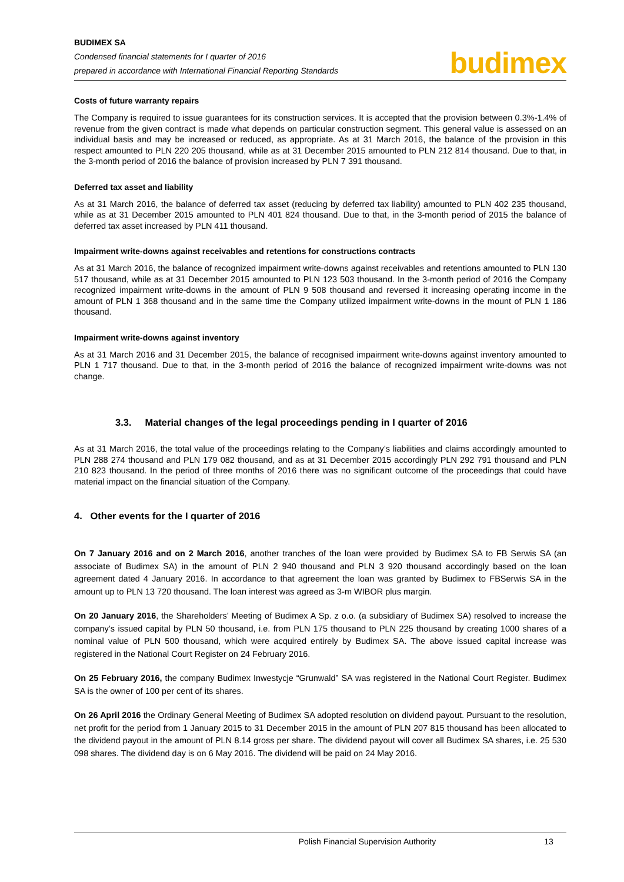BUDIMEX SA
Condensed financial statements for I quarter of 2016
prepared in accordance with International Financial Reporting Standards
budimex
Costs of future warranty repairs
The Company is required to issue guarantees for its construction services. It is accepted that the provision between 0.3%-1.4% of revenue from the given contract is made what depends on particular construction segment. This general value is assessed on an individual basis and may be increased or reduced, as appropriate. As at 31 March 2016, the balance of the provision in this respect amounted to PLN 220 205 thousand, while as at 31 December 2015 amounted to PLN 212 814 thousand. Due to that, in the 3-month period of 2016 the balance of provision increased by PLN 7 391 thousand.
Deferred tax asset and liability
As at 31 March 2016, the balance of deferred tax asset (reducing by deferred tax liability) amounted to PLN 402 235 thousand, while as at 31 December 2015 amounted to PLN 401 824 thousand. Due to that, in the 3-month period of 2015 the balance of deferred tax asset increased by PLN 411 thousand.
Impairment write-downs against receivables and retentions for constructions contracts
As at 31 March 2016, the balance of recognized impairment write-downs against receivables and retentions amounted to PLN 130 517 thousand, while as at 31 December 2015 amounted to PLN 123 503 thousand. In the 3-month period of 2016 the Company recognized impairment write-downs in the amount of PLN 9 508 thousand and reversed it increasing operating income in the amount of PLN 1 368 thousand and in the same time the Company utilized impairment write-downs in the mount of PLN 1 186 thousand.
Impairment write-downs against inventory
As at 31 March 2016 and 31 December 2015, the balance of recognised impairment write-downs against inventory amounted to PLN 1 717 thousand. Due to that, in the 3-month period of 2016 the balance of recognized impairment write-downs was not change.
3.3. Material changes of the legal proceedings pending in I quarter of 2016
As at 31 March 2016, the total value of the proceedings relating to the Company’s liabilities and claims accordingly amounted to PLN 288 274 thousand and PLN 179 082 thousand, and as at 31 December 2015 accordingly PLN 292 791 thousand and PLN 210 823 thousand. In the period of three months of 2016 there was no significant outcome of the proceedings that could have material impact on the financial situation of the Company.
4. Other events for the I quarter of 2016
On 7 January 2016 and on 2 March 2016, another tranches of the loan were provided by Budimex SA to FB Serwis SA (an associate of Budimex SA) in the amount of PLN 2 940 thousand and PLN 3 920 thousand accordingly based on the loan agreement dated 4 January 2016. In accordance to that agreement the loan was granted by Budimex to FBSerwis SA in the amount up to PLN 13 720 thousand. The loan interest was agreed as 3-m WIBOR plus margin.
On 20 January 2016, the Shareholders’ Meeting of Budimex A Sp. z o.o. (a subsidiary of Budimex SA) resolved to increase the company’s issued capital by PLN 50 thousand, i.e. from PLN 175 thousand to PLN 225 thousand by creating 1000 shares of a nominal value of PLN 500 thousand, which were acquired entirely by Budimex SA. The above issued capital increase was registered in the National Court Register on 24 February 2016.
On 25 February 2016, the company Budimex Inwestycje “Grunwald” SA was registered in the National Court Register. Budimex SA is the owner of 100 per cent of its shares.
On 26 April 2016 the Ordinary General Meeting of Budimex SA adopted resolution on dividend payout. Pursuant to the resolution, net profit for the period from 1 January 2015 to 31 December 2015 in the amount of PLN 207 815 thousand has been allocated to the dividend payout in the amount of PLN 8.14 gross per share. The dividend payout will cover all Budimex SA shares, i.e. 25 530 098 shares. The dividend day is on 6 May 2016. The dividend will be paid on 24 May 2016.
Polish Financial Supervision Authority 13